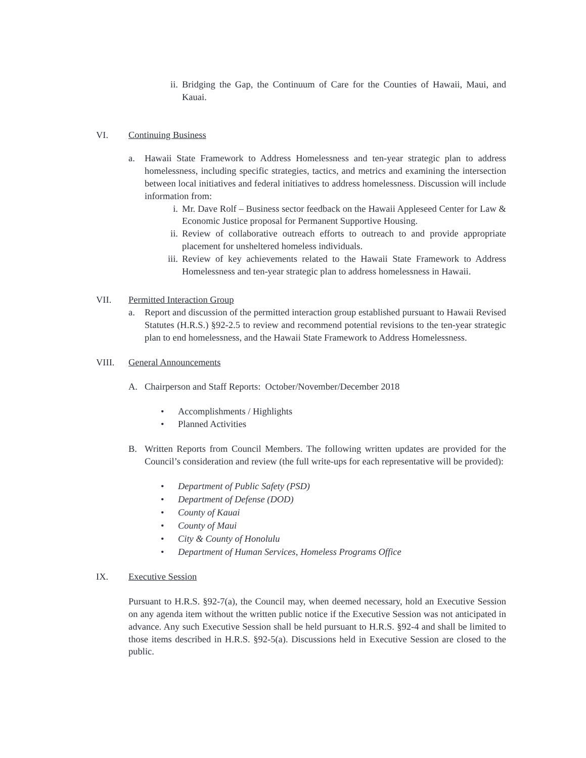ii.
Bridging the Gap, the Continuum of Care for the Counties of Hawaii, Maui, and Kauai.
VI. Continuing Business
a. Hawaii State Framework to Address Homelessness and ten-year strategic plan to address homelessness, including specific strategies, tactics, and metrics and examining the intersection between local initiatives and federal initiatives to address homelessness. Discussion will include information from:
i. Mr. Dave Rolf – Business sector feedback on the Hawaii Appleseed Center for Law & Economic Justice proposal for Permanent Supportive Housing.
ii.
Review of collaborative outreach efforts to outreach to and provide appropriate placement for unsheltered homeless individuals.
iii.
Review of key achievements related to the Hawaii State Framework to Address Homelessness and ten-year strategic plan to address homelessness in Hawaii.
VII. Permitted Interaction Group
a. Report and discussion of the permitted interaction group established pursuant to Hawaii Revised Statutes (H.R.S.) §92-2.5 to review and recommend potential revisions to the ten-year strategic plan to end homelessness, and the Hawaii State Framework to Address Homelessness.
VIII. General Announcements
A. Chairperson and Staff Reports: October/November/December 2018
• Accomplishments / Highlights
• Planned Activities
B. Written Reports from Council Members. The following written updates are provided for the Council’s consideration and review (the full write-ups for each representative will be provided):
• Department of Public Safety (PSD)
• Department of Defense (DOD)
• County of Kauai
• County of Maui
• City & County of Honolulu
• Department of Human Services, Homeless Programs Office
IX. Executive Session
Pursuant to H.R.S. §92-7(a), the Council may, when deemed necessary, hold an Executive Session on any agenda item without the written public notice if the Executive Session was not anticipated in advance. Any such Executive Session shall be held pursuant to H.R.S. §92-4 and shall be limited to those items described in H.R.S. §92-5(a). Discussions held in Executive Session are closed to the public.